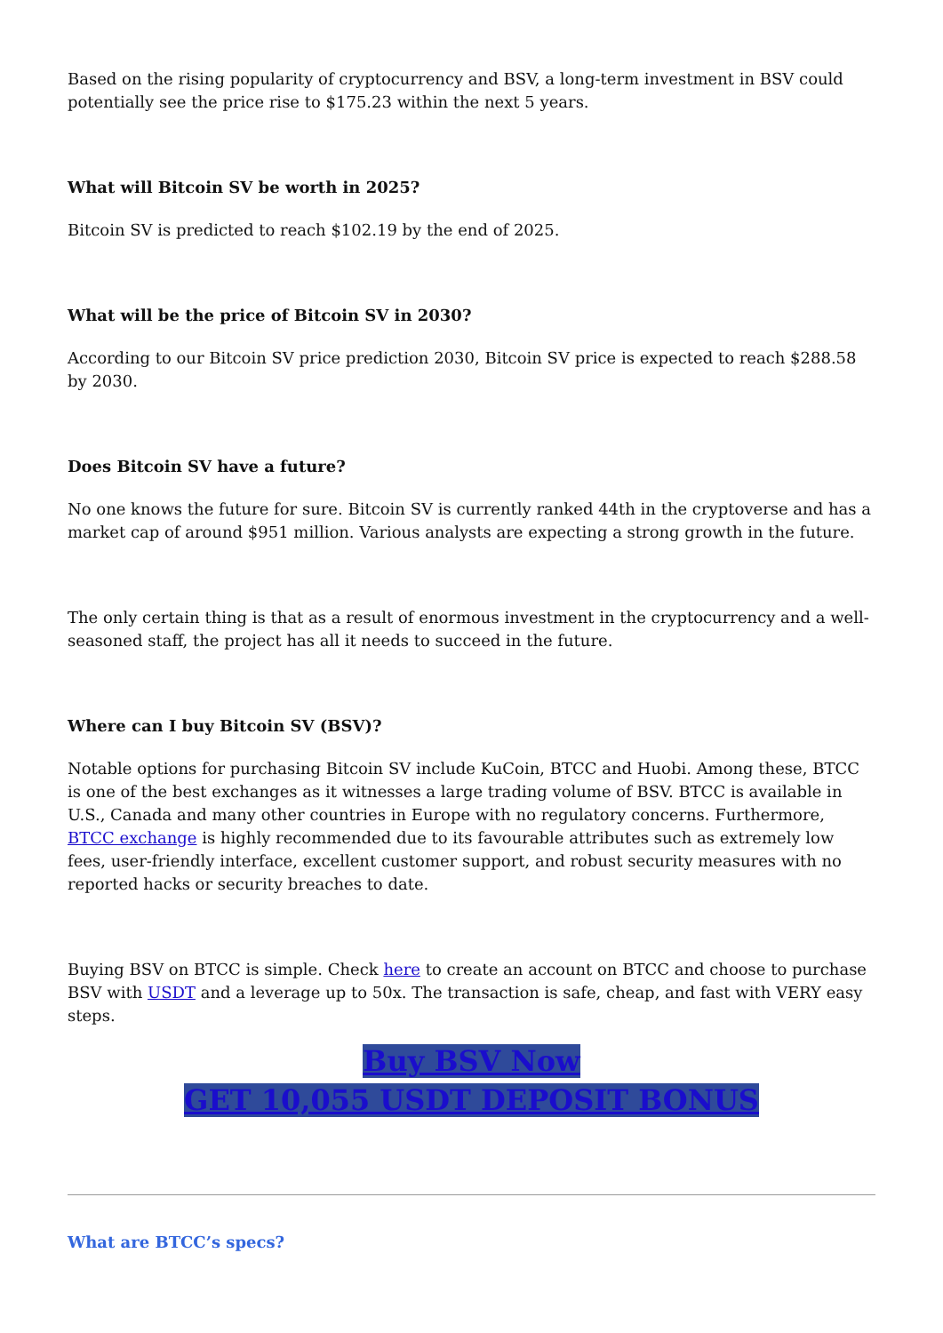Based on the rising popularity of cryptocurrency and BSV, a long-term investment in BSV could potentially see the price rise to $175.23 within the next 5 years.
What will Bitcoin SV be worth in 2025?
Bitcoin SV is predicted to reach $102.19 by the end of 2025.
What will be the price of Bitcoin SV in 2030?
According to our Bitcoin SV price prediction 2030, Bitcoin SV price is expected to reach $288.58 by 2030.
Does Bitcoin SV have a future?
No one knows the future for sure. Bitcoin SV is currently ranked 44th in the cryptoverse and has a market cap of around $951 million. Various analysts are expecting a strong growth in the future.
The only certain thing is that as a result of enormous investment in the cryptocurrency and a well-seasoned staff, the project has all it needs to succeed in the future.
Where can I buy Bitcoin SV (BSV)?
Notable options for purchasing Bitcoin SV include KuCoin, BTCC and Huobi. Among these, BTCC is one of the best exchanges as it witnesses a large trading volume of BSV. BTCC is available in U.S., Canada and many other countries in Europe with no regulatory concerns. Furthermore, BTCC exchange is highly recommended due to its favourable attributes such as extremely low fees, user-friendly interface, excellent customer support, and robust security measures with no reported hacks or security breaches to date.
Buying BSV on BTCC is simple. Check here to create an account on BTCC and choose to purchase BSV with USDT and a leverage up to 50x. The transaction is safe, cheap, and fast with VERY easy steps.
Buy BSV Now
GET 10,055 USDT DEPOSIT BONUS
What are BTCC’s specs?